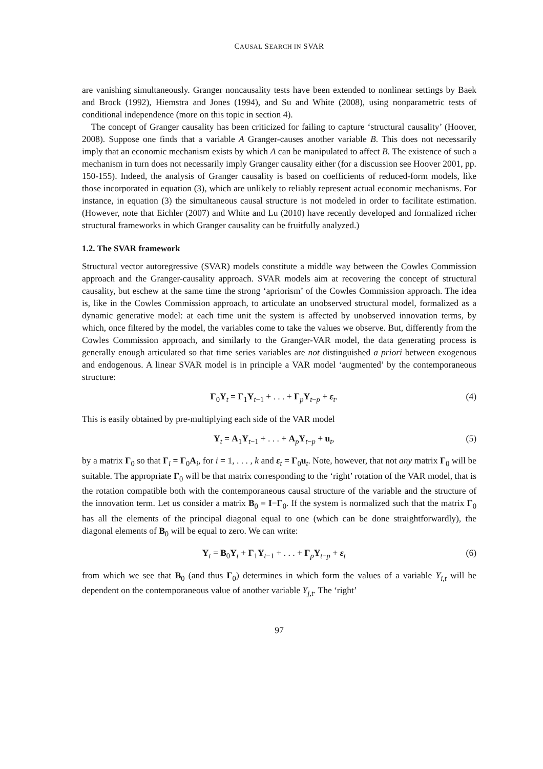CAUSAL SEARCH IN SVAR
are vanishing simultaneously. Granger noncausality tests have been extended to nonlinear settings by Baek and Brock (1992), Hiemstra and Jones (1994), and Su and White (2008), using nonparametric tests of conditional independence (more on this topic in section 4).
The concept of Granger causality has been criticized for failing to capture ‘structural causality’ (Hoover, 2008). Suppose one finds that a variable A Granger-causes another variable B. This does not necessarily imply that an economic mechanism exists by which A can be manipulated to affect B. The existence of such a mechanism in turn does not necessarily imply Granger causality either (for a discussion see Hoover 2001, pp. 150-155). Indeed, the analysis of Granger causality is based on coefficients of reduced-form models, like those incorporated in equation (3), which are unlikely to reliably represent actual economic mechanisms. For instance, in equation (3) the simultaneous causal structure is not modeled in order to facilitate estimation. (However, note that Eichler (2007) and White and Lu (2010) have recently developed and formalized richer structural frameworks in which Granger causality can be fruitfully analyzed.)
1.2. The SVAR framework
Structural vector autoregressive (SVAR) models constitute a middle way between the Cowles Commission approach and the Granger-causality approach. SVAR models aim at recovering the concept of structural causality, but eschew at the same time the strong ‘apriorism’ of the Cowles Commission approach. The idea is, like in the Cowles Commission approach, to articulate an unobserved structural model, formalized as a dynamic generative model: at each time unit the system is affected by unobserved innovation terms, by which, once filtered by the model, the variables come to take the values we observe. But, differently from the Cowles Commission approach, and similarly to the Granger-VAR model, the data generating process is generally enough articulated so that time series variables are not distinguished a priori between exogenous and endogenous. A linear SVAR model is in principle a VAR model ‘augmented’ by the contemporaneous structure:
Γ<sub>0</sub>Y<sub>t</sub> = Γ<sub>1</sub>Y<sub>t−1</sub> + . . . + Γ<sub>p</sub>Y<sub>t−p</sub> + ε<sub>t</sub>. (4)
This is easily obtained by pre-multiplying each side of the VAR model
Y<sub>t</sub> = A<sub>1</sub>Y<sub>t−1</sub> + . . . + A<sub>p</sub>Y<sub>t−p</sub> + u<sub>t</sub>, (5)
by a matrix Γ<sub>0</sub> so that Γ<sub>i</sub> = Γ<sub>0</sub>A<sub>i</sub>, for i = 1, . . . , k and ε<sub>t</sub> = Γ<sub>0</sub>u<sub>t</sub>. Note, however, that not any matrix Γ<sub>0</sub> will be suitable. The appropriate Γ<sub>0</sub> will be that matrix corresponding to the ‘right’ rotation of the VAR model, that is the rotation compatible both with the contemporaneous causal structure of the variable and the structure of the innovation term. Let us consider a matrix B<sub>0</sub> = I−Γ<sub>0</sub>. If the system is normalized such that the matrix Γ<sub>0</sub> has all the elements of the principal diagonal equal to one (which can be done straightforwardly), the diagonal elements of B<sub>0</sub> will be equal to zero. We can write:
Y<sub>t</sub> = B<sub>0</sub>Y<sub>t</sub> + Γ<sub>1</sub>Y<sub>t−1</sub> + . . . + Γ<sub>p</sub>Y<sub>t−p</sub> + ε<sub>t</sub> (6)
from which we see that B<sub>0</sub> (and thus Γ<sub>0</sub>) determines in which form the values of a variable Y<sub>i,t</sub> will be dependent on the contemporaneous value of another variable Y<sub>j,t</sub>. The ‘right’
97